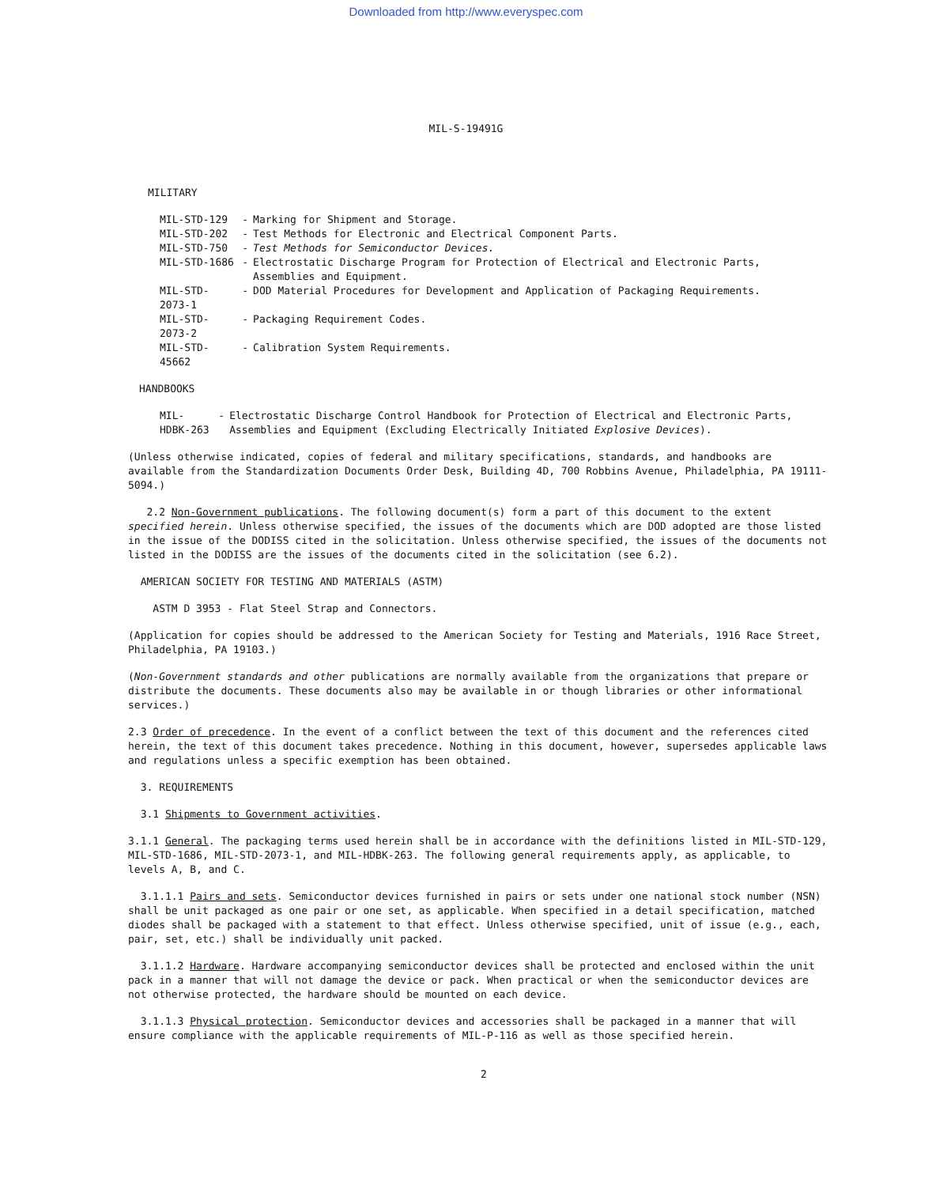Downloaded from http://www.everyspec.com
MIL-S-19491G
MILITARY
| MIL-STD-129 | - | Marking for Shipment and Storage. |
| MIL-STD-202 | - | Test Methods for Electronic and Electrical Component Parts. |
| MIL-STD-750 | - | Test Methods for Semiconductor Devices. |
| MIL-STD-1686 | - | Electrostatic Discharge Program for Protection of Electrical and Electronic Parts, Assemblies and Equipment. |
| MIL-STD-2073-1 | - | DOD Material Procedures for Development and Application of Packaging Requirements. |
| MIL-STD-2073-2 | - | Packaging Requirement Codes. |
| MIL-STD-45662 | - | Calibration System Requirements. |
HANDBOOKS
| MIL-HDBK-263 | - | Electrostatic Discharge Control Handbook for Protection of Electrical and Electronic Parts, Assemblies and Equipment (Excluding Electrically Initiated Explosive Devices ). |
(Unless otherwise indicated, copies of federal and military specifications, standards, and handbooks are available from the Standardization Documents Order Desk, Building 4D, 700 Robbins Avenue, Philadelphia, PA 19111-5094.)
2.2 Non-Government publications. The following document(s) form a part of this document to the extent specified herein. Unless otherwise specified, the issues of the documents which are DOD adopted are those listed in the issue of the DODISS cited in the solicitation. Unless otherwise specified, the issues of the documents not listed in the DODISS are the issues of the documents cited in the solicitation (see 6.2).
AMERICAN SOCIETY FOR TESTING AND MATERIALS (ASTM)
ASTM D 3953 - Flat Steel Strap and Connectors.
(Application for copies should be addressed to the American Society for Testing and Materials, 1916 Race Street, Philadelphia, PA 19103.)
(Non-Government standards and other publications are normally available from the organizations that prepare or distribute the documents. These documents also may be available in or though libraries or other informational services.)
2.3 Order of precedence. In the event of a conflict between the text of this document and the references cited herein, the text of this document takes precedence. Nothing in this document, however, supersedes applicable laws and regulations unless a specific exemption has been obtained.
3. REQUIREMENTS
3.1 Shipments to Government activities.
3.1.1 General. The packaging terms used herein shall be in accordance with the definitions listed in MIL-STD-129, MIL-STD-1686, MIL-STD-2073-1, and MIL-HDBK-263. The following general requirements apply, as applicable, to levels A, B, and C.
3.1.1.1 Pairs and sets. Semiconductor devices furnished in pairs or sets under one national stock number (NSN) shall be unit packaged as one pair or one set, as applicable. When specified in a detail specification, matched diodes shall be packaged with a statement to that effect. Unless otherwise specified, unit of issue (e.g., each, pair, set, etc.) shall be individually unit packed.
3.1.1.2 Hardware. Hardware accompanying semiconductor devices shall be protected and enclosed within the unit pack in a manner that will not damage the device or pack. When practical or when the semiconductor devices are not otherwise protected, the hardware should be mounted on each device.
3.1.1.3 Physical protection. Semiconductor devices and accessories shall be packaged in a manner that will ensure compliance with the applicable requirements of MIL-P-116 as well as those specified herein.
2